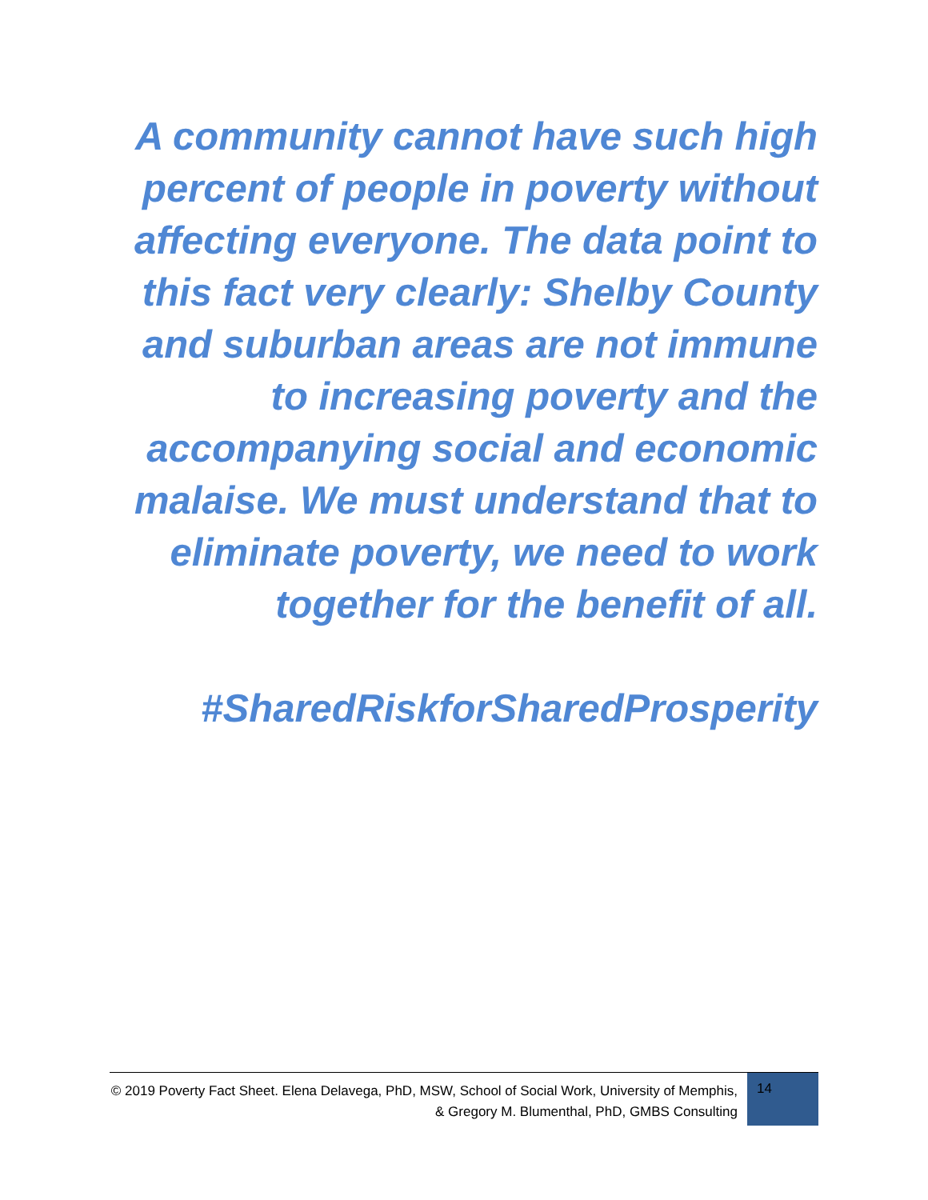A community cannot have such high percent of people in poverty without affecting everyone. The data point to this fact very clearly: Shelby County and suburban areas are not immune to increasing poverty and the accompanying social and economic malaise. We must understand that to eliminate poverty, we need to work together for the benefit of all.
#SharedRiskforSharedProsperity
© 2019 Poverty Fact Sheet. Elena Delavega, PhD, MSW, School of Social Work, University of Memphis, & Gregory M. Blumenthal, PhD, GMBS Consulting
14